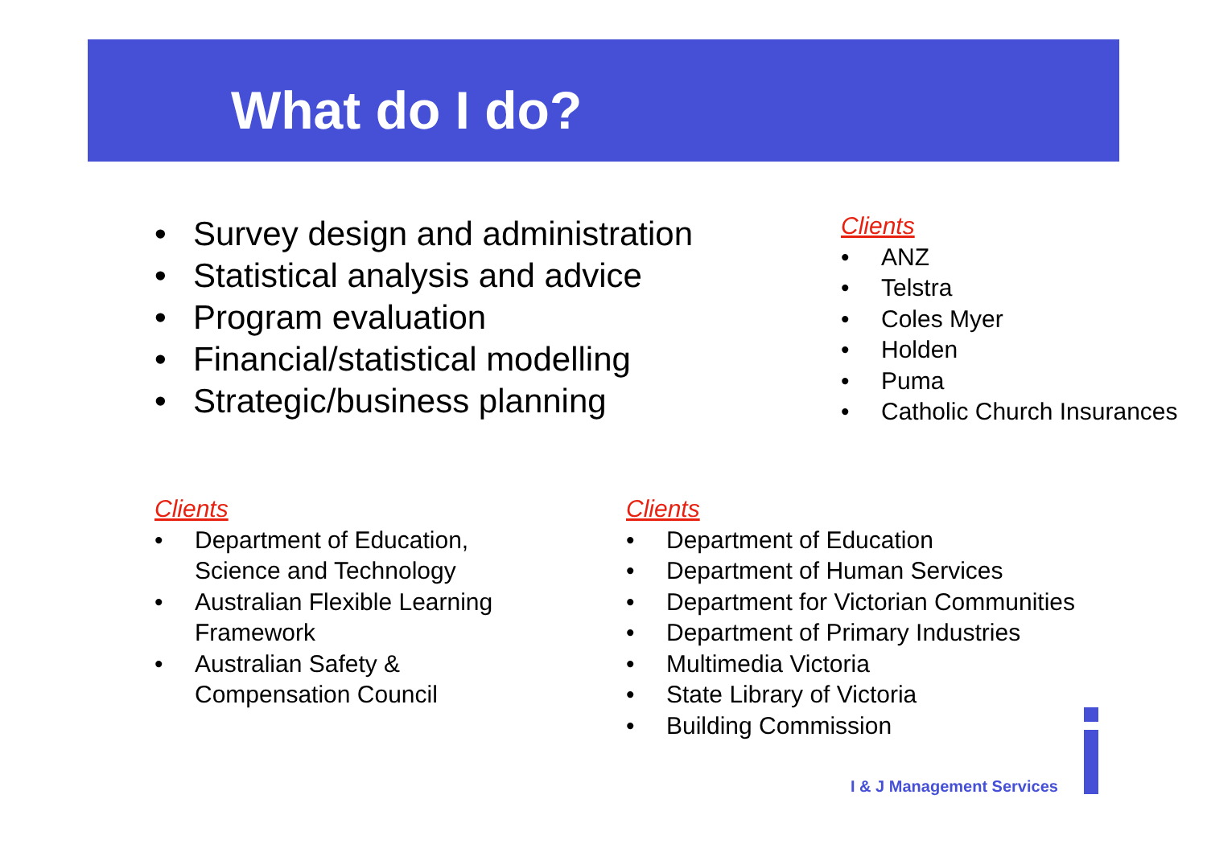What do I do?
• Survey design and administration
• Statistical analysis and advice
• Program evaluation
• Financial/statistical modelling
• Strategic/business planning
Clients
• ANZ
• Telstra
• Coles Myer
• Holden
• Puma
• Catholic Church Insurances
Clients
• Department of Education, Science and Technology
• Australian Flexible Learning Framework
• Australian Safety & Compensation Council
Clients
• Department of Education
• Department of Human Services
• Department for Victorian Communities
• Department of Primary Industries
• Multimedia Victoria
• State Library of Victoria
• Building Commission
I & J Management Services